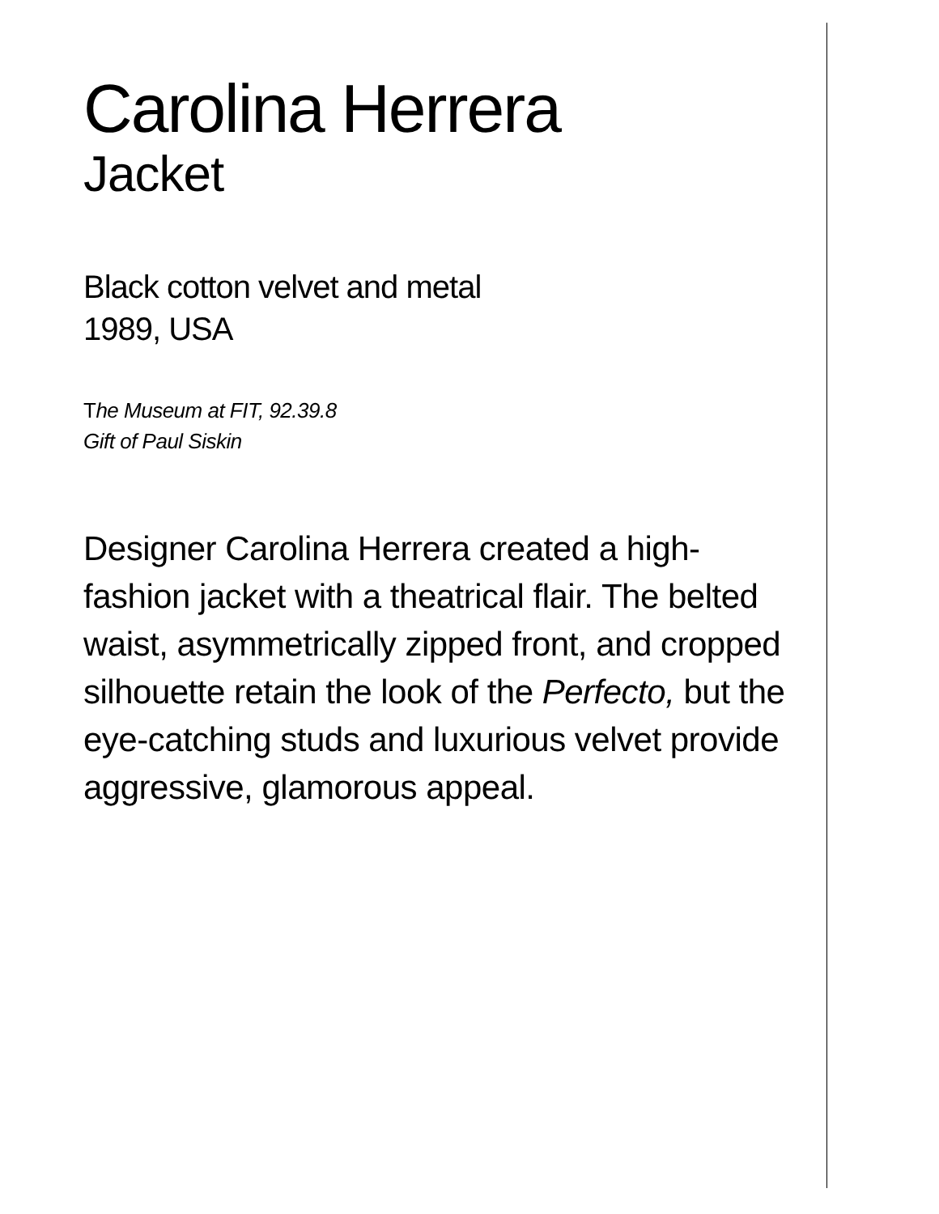Carolina Herrera
Jacket
Black cotton velvet and metal
1989, USA
The Museum at FIT, 92.39.8
Gift of Paul Siskin
Designer Carolina Herrera created a high-fashion jacket with a theatrical flair. The belted waist, asymmetrically zipped front, and cropped silhouette retain the look of the Perfecto, but the eye-catching studs and luxurious velvet provide aggressive, glamorous appeal.